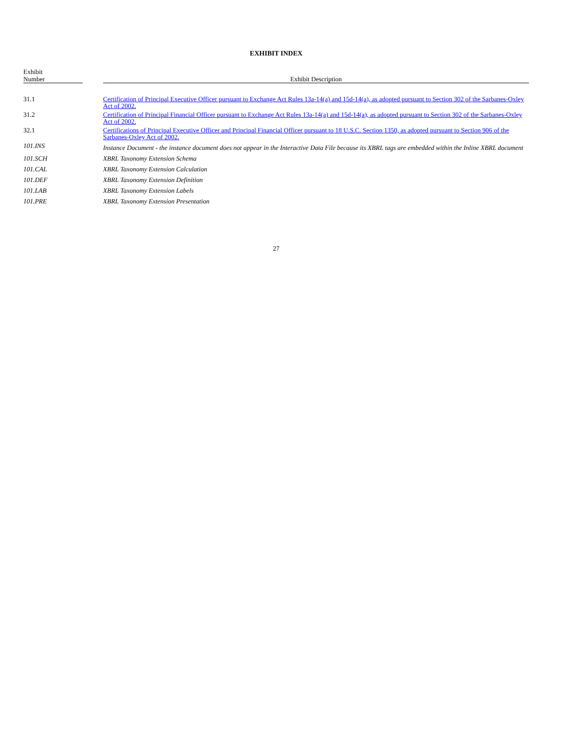EXHIBIT INDEX
| Exhibit Number | | Exhibit Description |
| --- | --- | --- |
| 31.1 | | Certification of Principal Executive Officer pursuant to Exchange Act Rules 13a-14(a) and 15d-14(a), as adopted pursuant to Section 302 of the Sarbanes-Oxley Act of 2002. |
| 31.2 | | Certification of Principal Financial Officer pursuant to Exchange Act Rules 13a-14(a) and 15d-14(a), as adopted pursuant to Section 302 of the Sarbanes-Oxley Act of 2002. |
| 32.1 | | Certifications of Principal Executive Officer and Principal Financial Officer pursuant to 18 U.S.C. Section 1350, as adopted pursuant to Section 906 of the Sarbanes-Oxley Act of 2002. |
| 101.INS | | Instance Document - the instance document does not appear in the Interactive Data File because its XBRL tags are embedded within the Inline XBRL document |
| 101.SCH | | XBRL Taxonomy Extension Schema |
| 101.CAL | | XBRL Taxonomy Extension Calculation |
| 101.DEF | | XBRL Taxonomy Extension Definition |
| 101.LAB | | XBRL Taxonomy Extension Labels |
| 101.PRE | | XBRL Taxonomy Extension Presentation |
27